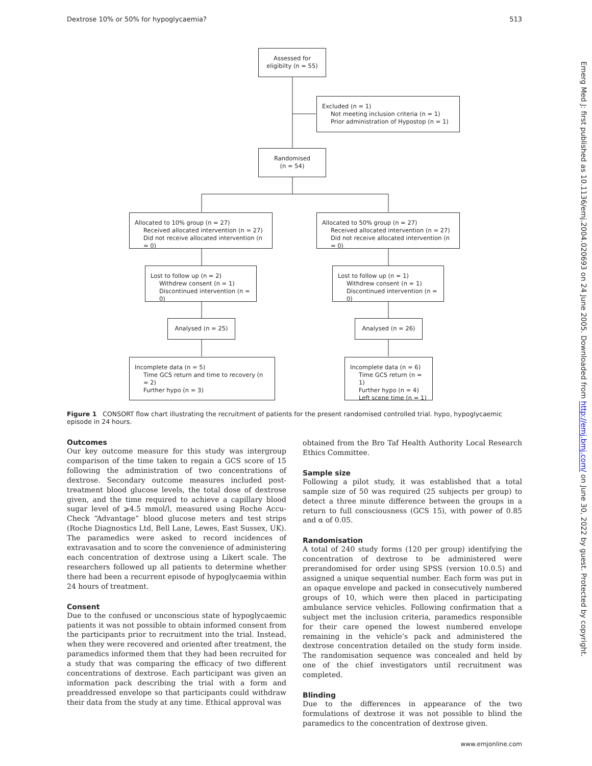Dextrose 10% or 50% for hypoglycaemia? 513
Assessed for eligibilty (n = 55)
Excluded (n = 1)
Not meeting inclusion criteria (n = 1)
Prior administration of Hypostop (n = 1)
Randomised
(n = 54)
Allocated to 10% group (n = 27)
Received allocated intervention (n = 27)
Did not receive allocated intervention (n = 0)
Allocated to 50% group (n = 27)
Received allocated intervention (n = 27)
Did not receive allocated intervention (n = 0)
Lost to follow up (n = 2)
Withdrew consent (n = 1)
Discontinued intervention (n = 0)
Lost to follow up (n = 1)
Withdrew consent (n = 1)
Discontinued intervention (n = 0)
Analysed (n = 25) Analysed (n = 26)
Incomplete data (n = 5)
Time GCS return and time to recovery (n = 2)
Further hypo (n = 3)
Incomplete data (n = 6)
Time GCS return (n = 1)
Further hypo (n = 4)
Left scene time (n = 1)
Figure 1 CONSORT flow chart illustrating the recruitment of patients for the present randomised controlled trial. hypo, hypoglycaemic episode in 24 hours.
Outcomes
Our key outcome measure for this study was intergroup comparison of the time taken to regain a GCS score of 15 following the administration of two concentrations of dextrose. Secondary outcome measures included post-treatment blood glucose levels, the total dose of dextrose given, and the time required to achieve a capillary blood sugar level of ⩾4.5 mmol/l, measured using Roche Accu-Check “Advantage” blood glucose meters and test strips (Roche Diagnostics Ltd, Bell Lane, Lewes, East Sussex, UK). The paramedics were asked to record incidences of extravasation and to score the convenience of administering each concentration of dextrose using a Likert scale. The researchers followed up all patients to determine whether there had been a recurrent episode of hypoglycaemia within 24 hours of treatment.
Consent
Due to the confused or unconscious state of hypoglycaemic patients it was not possible to obtain informed consent from the participants prior to recruitment into the trial. Instead, when they were recovered and oriented after treatment, the paramedics informed them that they had been recruited for a study that was comparing the efficacy of two different concentrations of dextrose. Each participant was given an information pack describing the trial with a form and preaddressed envelope so that participants could withdraw their data from the study at any time. Ethical approval was
obtained from the Bro Taf Health Authority Local Research Ethics Committee.
Sample size
Following a pilot study, it was established that a total sample size of 50 was required (25 subjects per group) to detect a three minute difference between the groups in a return to full consciousness (GCS 15), with power of 0.85 and α of 0.05.
Randomisation
A total of 240 study forms (120 per group) identifying the concentration of dextrose to be administered were prerandomised for order using SPSS (version 10.0.5) and assigned a unique sequential number. Each form was put in an opaque envelope and packed in consecutively numbered groups of 10, which were then placed in participating ambulance service vehicles. Following confirmation that a subject met the inclusion criteria, paramedics responsible for their care opened the lowest numbered envelope remaining in the vehicle’s pack and administered the dextrose concentration detailed on the study form inside. The randomisation sequence was concealed and held by one of the chief investigators until recruitment was completed.
Blinding
Due to the differences in appearance of the two formulations of dextrose it was not possible to blind the paramedics to the concentration of dextrose given.
Emerg Med J: first published as 10.1136/emj.2004.020693 on 24 June 2005. Downloaded from http://emj.bmj.com/ on June 30, 2022 by guest. Protected by copyright.
www.emjonline.com